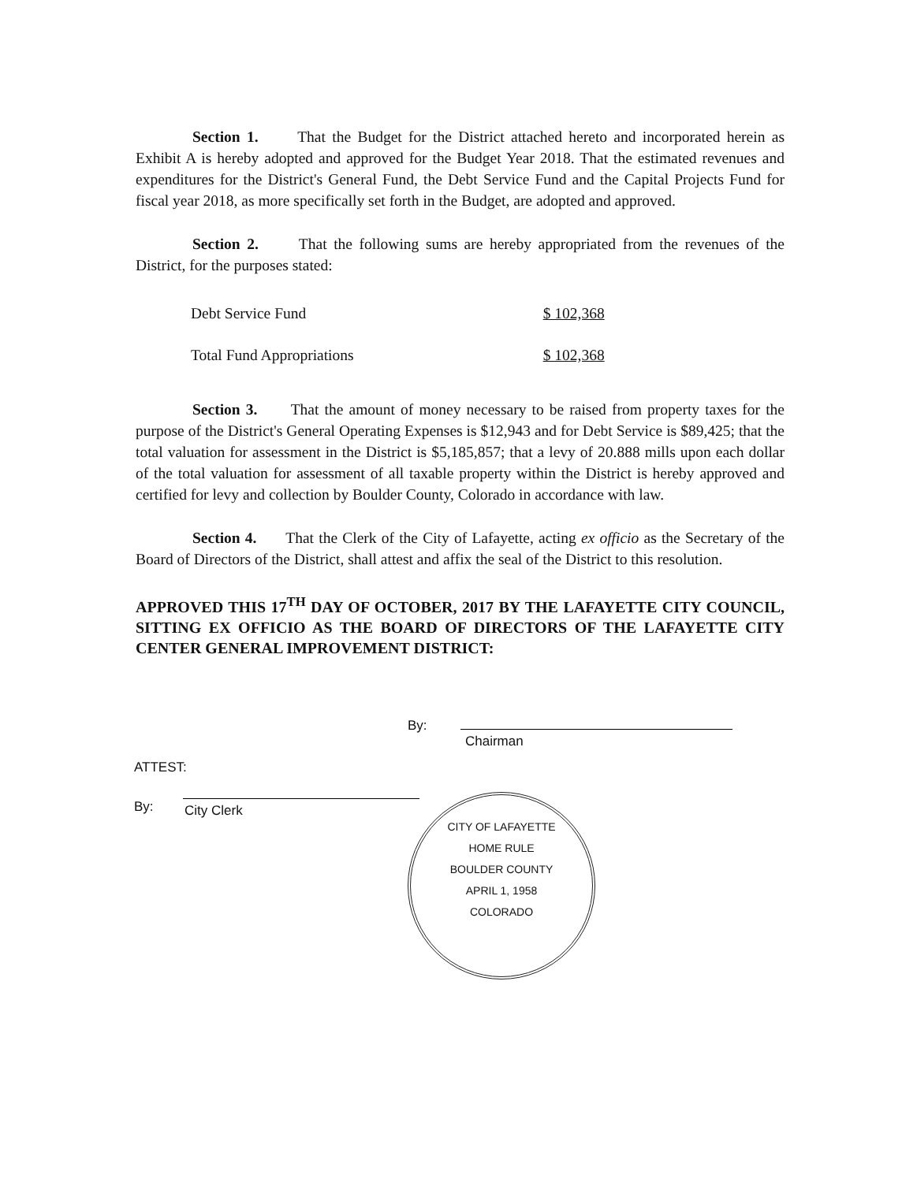Section 1. That the Budget for the District attached hereto and incorporated herein as Exhibit A is hereby adopted and approved for the Budget Year 2018. That the estimated revenues and expenditures for the District's General Fund, the Debt Service Fund and the Capital Projects Fund for fiscal year 2018, as more specifically set forth in the Budget, are adopted and approved.
Section 2. That the following sums are hereby appropriated from the revenues of the District, for the purposes stated:
| Debt Service Fund | $ 102,368 |
| Total Fund Appropriations | $ 102,368 |
Section 3. That the amount of money necessary to be raised from property taxes for the purpose of the District's General Operating Expenses is $12,943 and for Debt Service is $89,425; that the total valuation for assessment in the District is $5,185,857; that a levy of 20.888 mills upon each dollar of the total valuation for assessment of all taxable property within the District is hereby approved and certified for levy and collection by Boulder County, Colorado in accordance with law.
Section 4. That the Clerk of the City of Lafayette, acting ex officio as the Secretary of the Board of Directors of the District, shall attest and affix the seal of the District to this resolution.
APPROVED THIS 17<sup>TH</sup> DAY OF OCTOBER, 2017 BY THE LAFAYETTE CITY COUNCIL, SITTING EX OFFICIO AS THE BOARD OF DIRECTORS OF THE LAFAYETTE CITY CENTER GENERAL IMPROVEMENT DISTRICT:
By:
Chairman
ATTEST:
By: City Clerk
CITY OF LAFAYETTE
HOME RULE
BOULDER COUNTY
APRIL 1, 1958
COLORADO